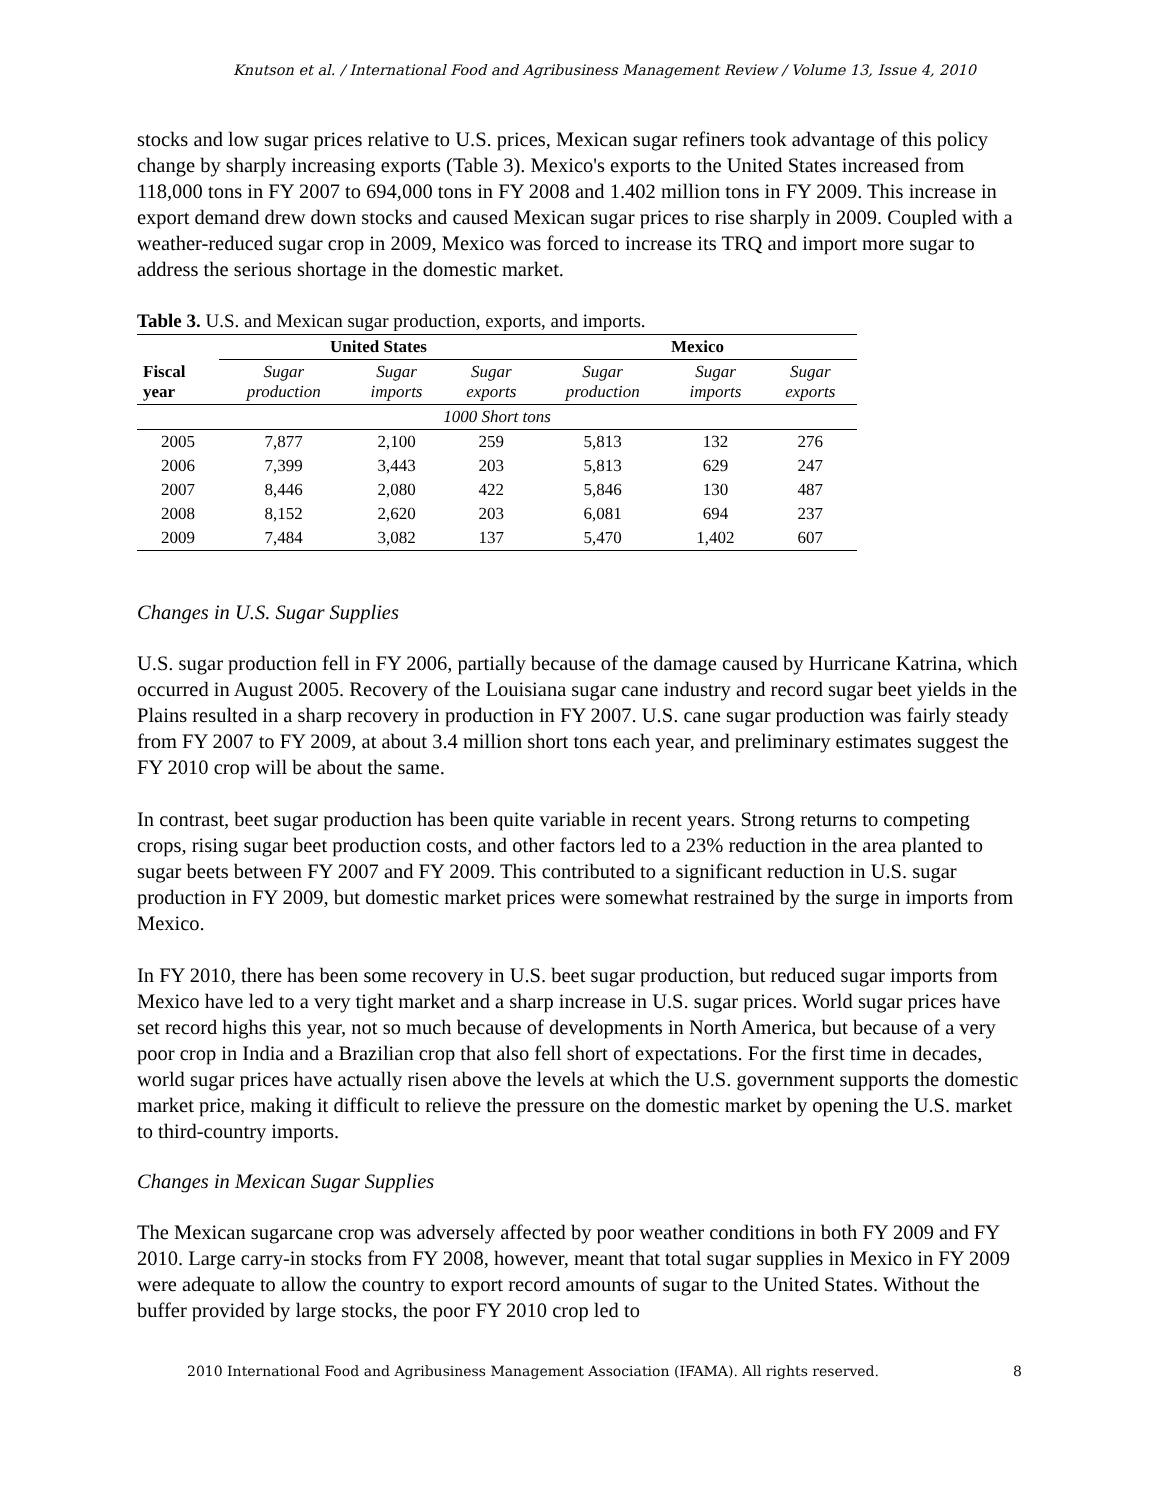Knutson et al. / International Food and Agribusiness Management Review / Volume 13, Issue 4, 2010
stocks and low sugar prices relative to U.S. prices, Mexican sugar refiners took advantage of this policy change by sharply increasing exports (Table 3). Mexico's exports to the United States increased from 118,000 tons in FY 2007 to 694,000 tons in FY 2008 and 1.402 million tons in FY 2009. This increase in export demand drew down stocks and caused Mexican sugar prices to rise sharply in 2009. Coupled with a weather-reduced sugar crop in 2009, Mexico was forced to increase its TRQ and import more sugar to address the serious shortage in the domestic market.
Table 3. U.S. and Mexican sugar production, exports, and imports.
| | United States | | | Mexico | | |
| --- | --- | --- | --- | --- | --- | --- |
| Fiscal year | Sugar production | Sugar imports | Sugar exports | Sugar production | Sugar imports | Sugar exports |
| 1000 Short tons | | | | | | |
| 2005 | 7,877 | 2,100 | 259 | 5,813 | 132 | 276 |
| 2006 | 7,399 | 3,443 | 203 | 5,813 | 629 | 247 |
| 2007 | 8,446 | 2,080 | 422 | 5,846 | 130 | 487 |
| 2008 | 8,152 | 2,620 | 203 | 6,081 | 694 | 237 |
| 2009 | 7,484 | 3,082 | 137 | 5,470 | 1,402 | 607 |
Changes in U.S. Sugar Supplies
U.S. sugar production fell in FY 2006, partially because of the damage caused by Hurricane Katrina, which occurred in August 2005. Recovery of the Louisiana sugar cane industry and record sugar beet yields in the Plains resulted in a sharp recovery in production in FY 2007. U.S. cane sugar production was fairly steady from FY 2007 to FY 2009, at about 3.4 million short tons each year, and preliminary estimates suggest the FY 2010 crop will be about the same.
In contrast, beet sugar production has been quite variable in recent years. Strong returns to competing crops, rising sugar beet production costs, and other factors led to a 23% reduction in the area planted to sugar beets between FY 2007 and FY 2009. This contributed to a significant reduction in U.S. sugar production in FY 2009, but domestic market prices were somewhat restrained by the surge in imports from Mexico.
In FY 2010, there has been some recovery in U.S. beet sugar production, but reduced sugar imports from Mexico have led to a very tight market and a sharp increase in U.S. sugar prices. World sugar prices have set record highs this year, not so much because of developments in North America, but because of a very poor crop in India and a Brazilian crop that also fell short of expectations. For the first time in decades, world sugar prices have actually risen above the levels at which the U.S. government supports the domestic market price, making it difficult to relieve the pressure on the domestic market by opening the U.S. market to third-country imports.
Changes in Mexican Sugar Supplies
The Mexican sugarcane crop was adversely affected by poor weather conditions in both FY 2009 and FY 2010. Large carry-in stocks from FY 2008, however, meant that total sugar supplies in Mexico in FY 2009 were adequate to allow the country to export record amounts of sugar to the United States. Without the buffer provided by large stocks, the poor FY 2010 crop led to
2010 International Food and Agribusiness Management Association (IFAMA). All rights reserved. 8